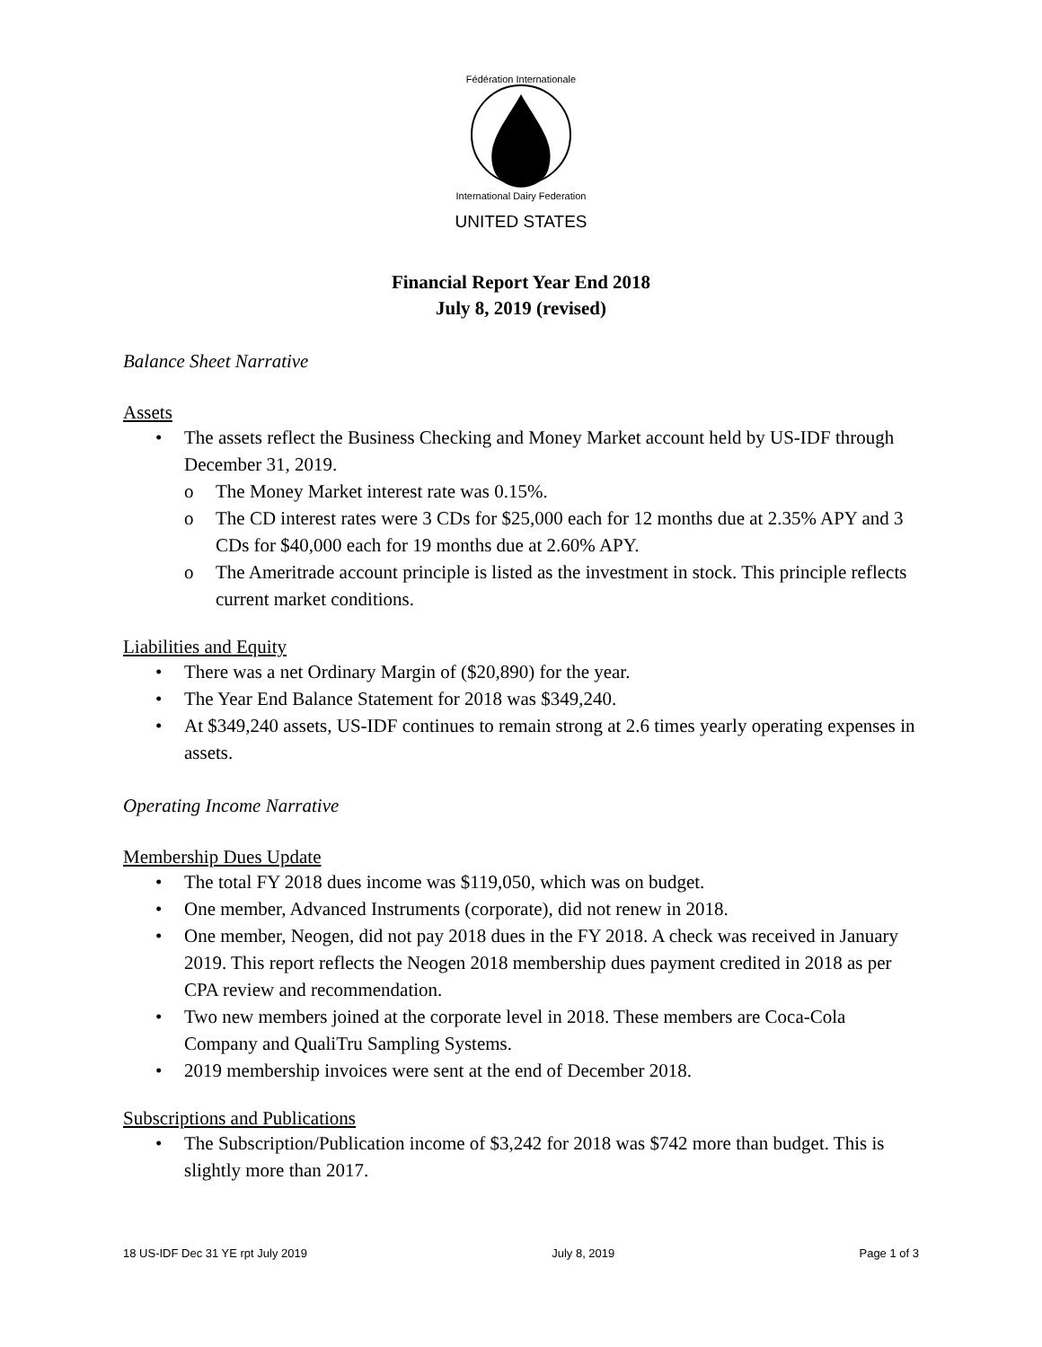Fédération Internationale
International Dairy Federation
UNITED STATES
Financial Report Year End 2018
July 8, 2019 (revised)
Balance Sheet Narrative
Assets
The assets reflect the Business Checking and Money Market account held by US-IDF through December 31, 2019.
The Money Market interest rate was 0.15%.
The CD interest rates were 3 CDs for $25,000 each for 12 months due at 2.35% APY and 3 CDs for $40,000 each for 19 months due at 2.60% APY.
The Ameritrade account principle is listed as the investment in stock. This principle reflects current market conditions.
Liabilities and Equity
There was a net Ordinary Margin of ($20,890) for the year.
The Year End Balance Statement for 2018 was $349,240.
At $349,240 assets, US-IDF continues to remain strong at 2.6 times yearly operating expenses in assets.
Operating Income Narrative
Membership Dues Update
The total FY 2018 dues income was $119,050, which was on budget.
One member, Advanced Instruments (corporate), did not renew in 2018.
One member, Neogen, did not pay 2018 dues in the FY 2018. A check was received in January 2019. This report reflects the Neogen 2018 membership dues payment credited in 2018 as per CPA review and recommendation.
Two new members joined at the corporate level in 2018. These members are Coca-Cola Company and QualiTru Sampling Systems.
2019 membership invoices were sent at the end of December 2018.
Subscriptions and Publications
The Subscription/Publication income of $3,242 for 2018 was $742 more than budget. This is slightly more than 2017.
18 US-IDF Dec 31 YE rpt July 2019 July 8, 2019 Page 1 of 3